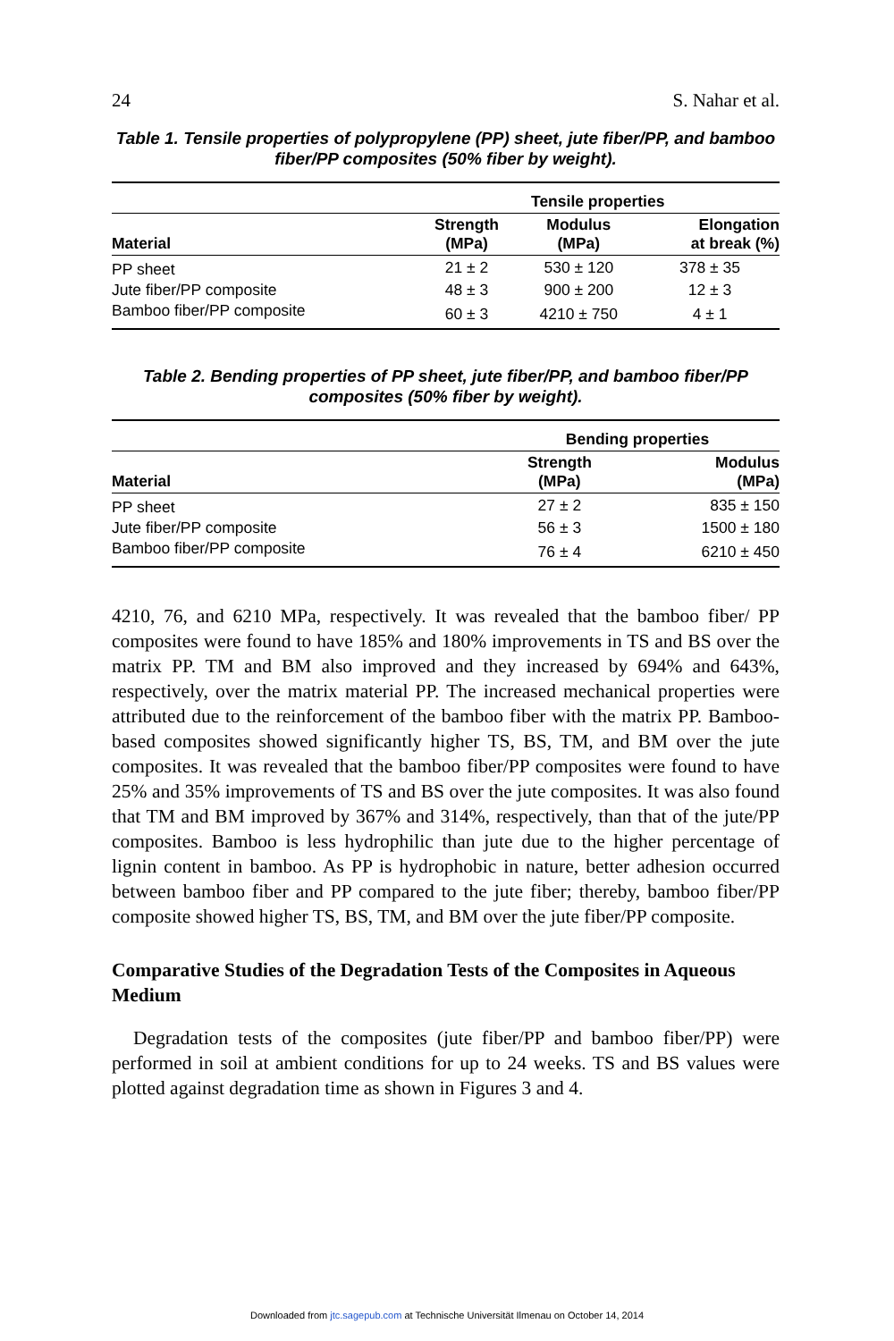24 S. Nahar et al.
Table 1. Tensile properties of polypropylene (PP) sheet, jute fiber/PP, and bamboo fiber/PP composites (50% fiber by weight).
| | Tensile properties | | |
| --- | --- | --- | --- |
| Material | Strength (MPa) | Modulus (MPa) | Elongation at break (%) |
| PP sheet | 21 ± 2 | 530 ± 120 | 378 ± 35 |
| Jute fiber/PP composite | 48 ± 3 | 900 ± 200 | 12 ± 3 |
| Bamboo fiber/PP composite | 60 ± 3 | 4210 ± 750 | 4 ± 1 |
Table 2. Bending properties of PP sheet, jute fiber/PP, and bamboo fiber/PP composites (50% fiber by weight).
| | Bending properties | |
| --- | --- | --- |
| Material | Strength (MPa) | Modulus (MPa) |
| PP sheet | 27 ± 2 | 835 ± 150 |
| Jute fiber/PP composite | 56 ± 3 | 1500 ± 180 |
| Bamboo fiber/PP composite | 76 ± 4 | 6210 ± 450 |
4210, 76, and 6210 MPa, respectively. It was revealed that the bamboo fiber/ PP composites were found to have 185% and 180% improvements in TS and BS over the matrix PP. TM and BM also improved and they increased by 694% and 643%, respectively, over the matrix material PP. The increased mechanical properties were attributed due to the reinforcement of the bamboo fiber with the matrix PP. Bamboo-based composites showed significantly higher TS, BS, TM, and BM over the jute composites. It was revealed that the bamboo fiber/PP composites were found to have 25% and 35% improvements of TS and BS over the jute composites. It was also found that TM and BM improved by 367% and 314%, respectively, than that of the jute/PP composites. Bamboo is less hydrophilic than jute due to the higher percentage of lignin content in bamboo. As PP is hydrophobic in nature, better adhesion occurred between bamboo fiber and PP compared to the jute fiber; thereby, bamboo fiber/PP composite showed higher TS, BS, TM, and BM over the jute fiber/PP composite.
Comparative Studies of the Degradation Tests of the Composites in Aqueous Medium
Degradation tests of the composites (jute fiber/PP and bamboo fiber/PP) were performed in soil at ambient conditions for up to 24 weeks. TS and BS values were plotted against degradation time as shown in Figures 3 and 4.
Downloaded from jtc.sagepub.com at Technische Universität Ilmenau on October 14, 2014